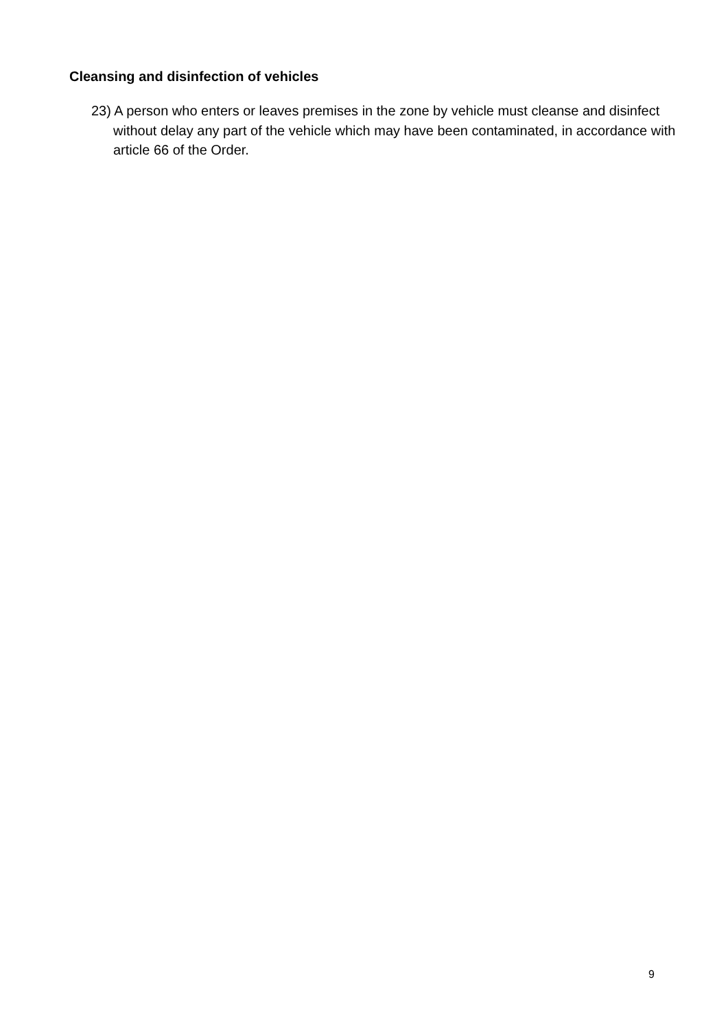Cleansing and disinfection of vehicles
23) A person who enters or leaves premises in the zone by vehicle must cleanse and disinfect without delay any part of the vehicle which may have been contaminated, in accordance with article 66 of the Order.
9